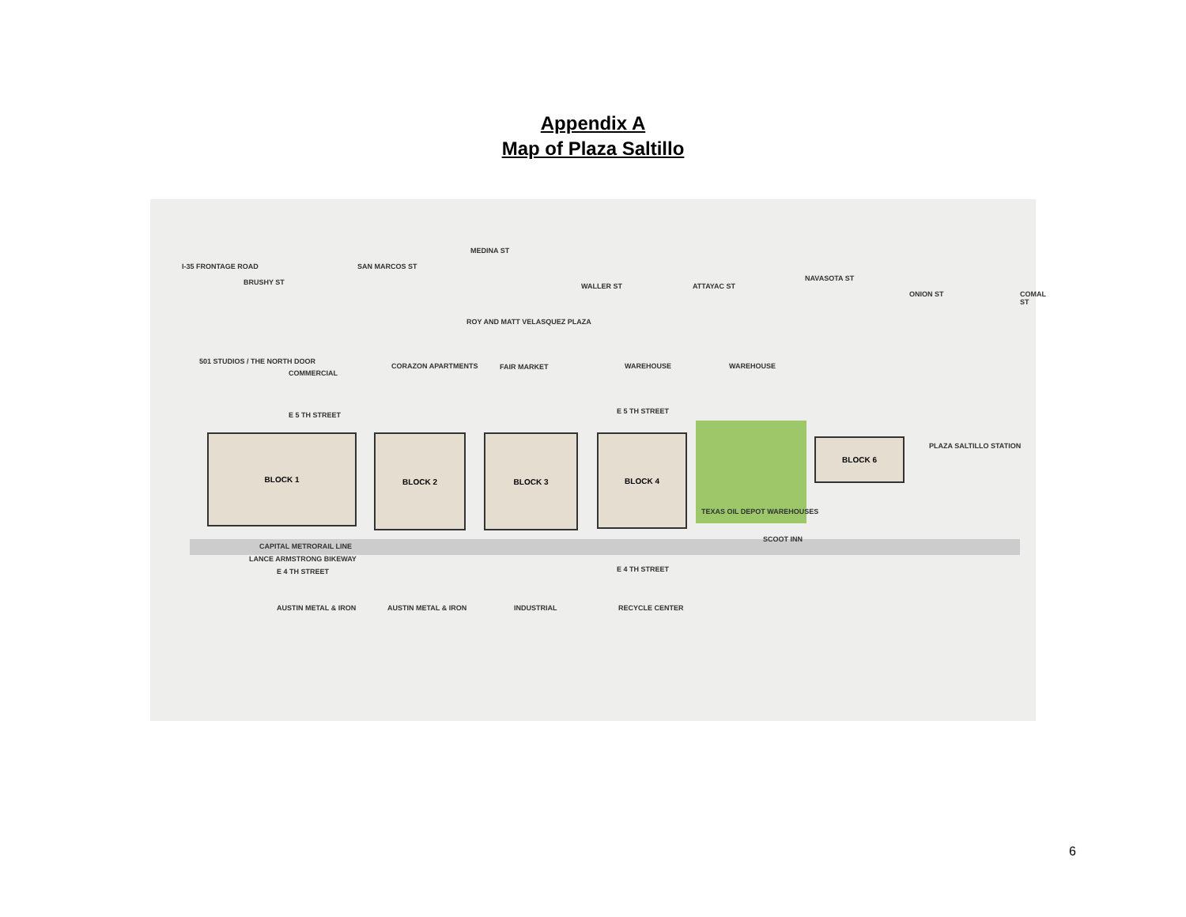Appendix A
Map of Plaza Saltillo
I-35 FRONTAGE ROAD
BRUSHY ST
SAN MARCOS ST
MEDINA ST
ROY AND MATT VELASQUEZ PLAZA
WALLER ST ATTAYAC ST
NAVASOTA ST
ONION ST COMAL ST
501 STUDIOS / THE NORTH DOOR
COMMERCIAL
CORAZON APARTMENTS FAIR MARKET WAREHOUSE WAREHOUSE
E 5 TH STREET E 5 TH STREET
BLOCK 1 BLOCK 2 BLOCK 3 BLOCK 4 BLOCK 6
PLAZA SALTILLO STATION
TEXAS OIL DEPOT WAREHOUSES
SCOOT INN
CAPITAL METRORAIL LINE
LANCE ARMSTRONG BIKEWAY
E 4 TH STREET E 4 TH STREET
AUSTIN METAL & IRON AUSTIN METAL & IRON INDUSTRIAL RECYCLE CENTER
6